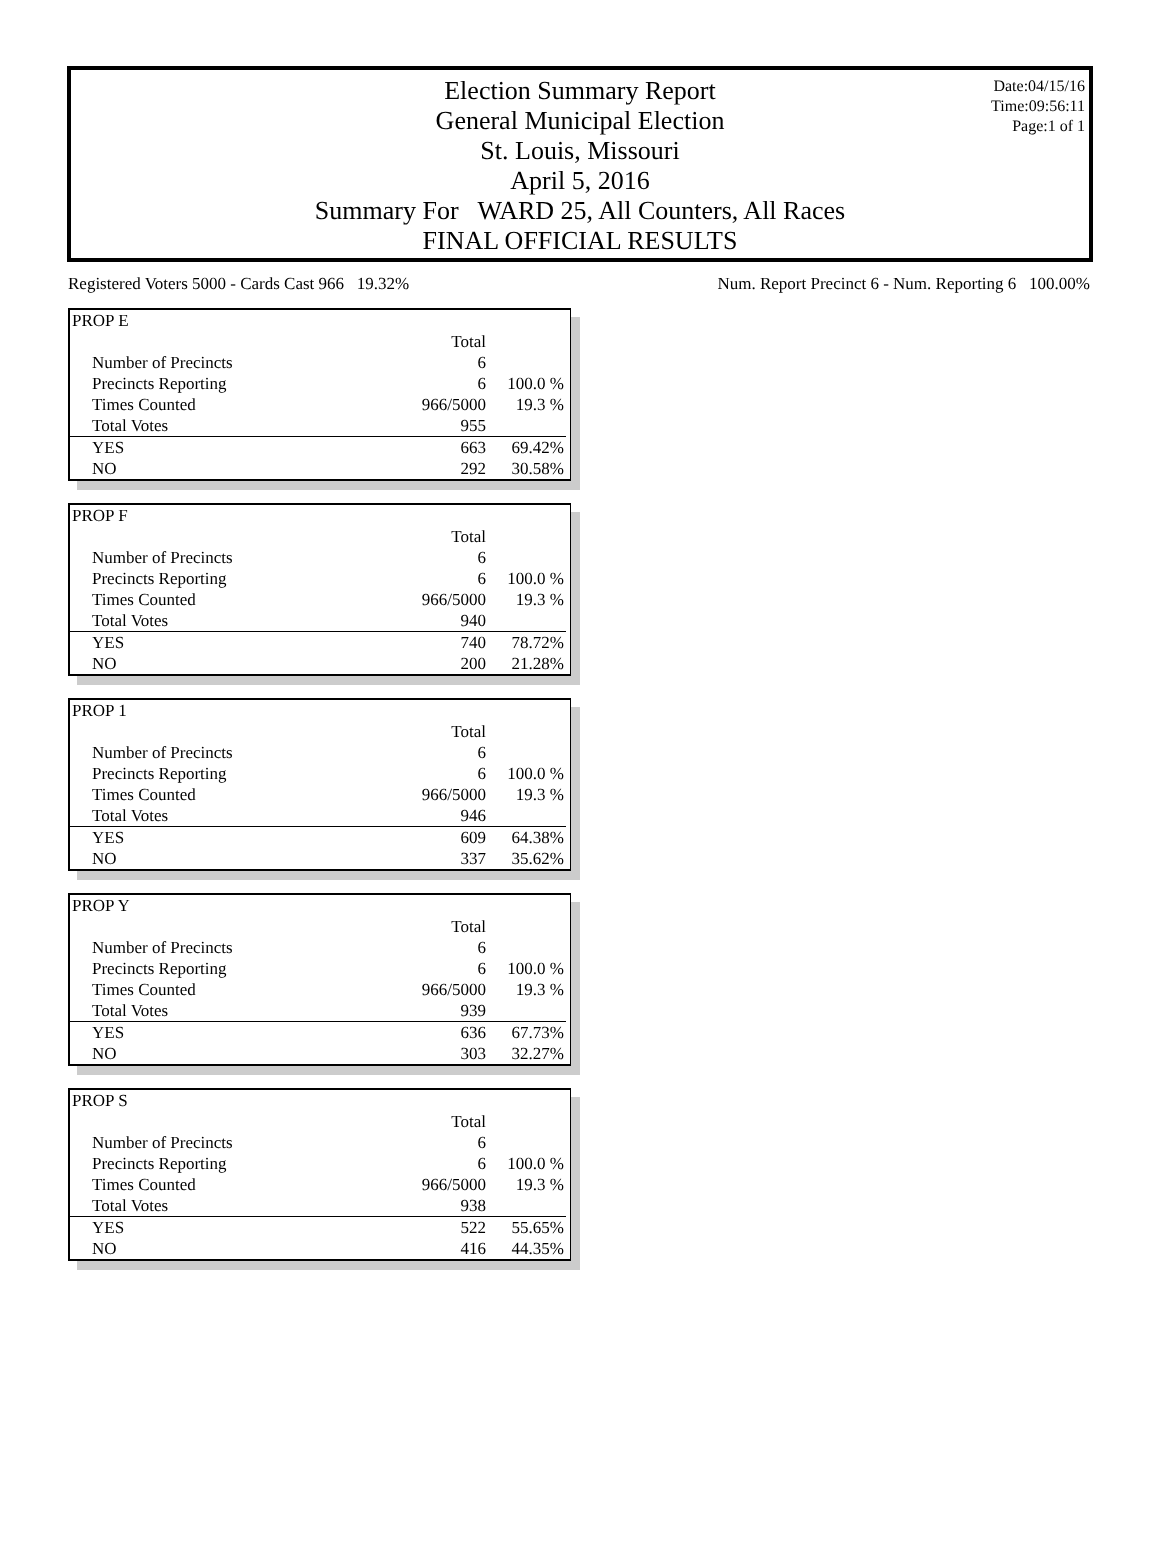Date:04/15/16
Time:09:56:11
Page:1 of 1
Election Summary Report
General Municipal Election
St. Louis, Missouri
April 5, 2016
Summary For WARD 25, All Counters, All Races
FINAL OFFICIAL RESULTS
Registered Voters 5000 - Cards Cast 966 19.32% Num. Report Precinct 6 - Num. Reporting 6 100.00%
| PROP E | | |
| | Total | |
| Number of Precincts | 6 | |
| Precincts Reporting | 6 | 100.0 % |
| Times Counted | 966/5000 | 19.3 % |
| Total Votes | 955 | |
| YES | 663 | 69.42% |
| NO | 292 | 30.58% |
| PROP F | | |
| | Total | |
| Number of Precincts | 6 | |
| Precincts Reporting | 6 | 100.0 % |
| Times Counted | 966/5000 | 19.3 % |
| Total Votes | 940 | |
| YES | 740 | 78.72% |
| NO | 200 | 21.28% |
| PROP 1 | | |
| | Total | |
| Number of Precincts | 6 | |
| Precincts Reporting | 6 | 100.0 % |
| Times Counted | 966/5000 | 19.3 % |
| Total Votes | 946 | |
| YES | 609 | 64.38% |
| NO | 337 | 35.62% |
| PROP Y | | |
| | Total | |
| Number of Precincts | 6 | |
| Precincts Reporting | 6 | 100.0 % |
| Times Counted | 966/5000 | 19.3 % |
| Total Votes | 939 | |
| YES | 636 | 67.73% |
| NO | 303 | 32.27% |
| PROP S | | |
| | Total | |
| Number of Precincts | 6 | |
| Precincts Reporting | 6 | 100.0 % |
| Times Counted | 966/5000 | 19.3 % |
| Total Votes | 938 | |
| YES | 522 | 55.65% |
| NO | 416 | 44.35% |